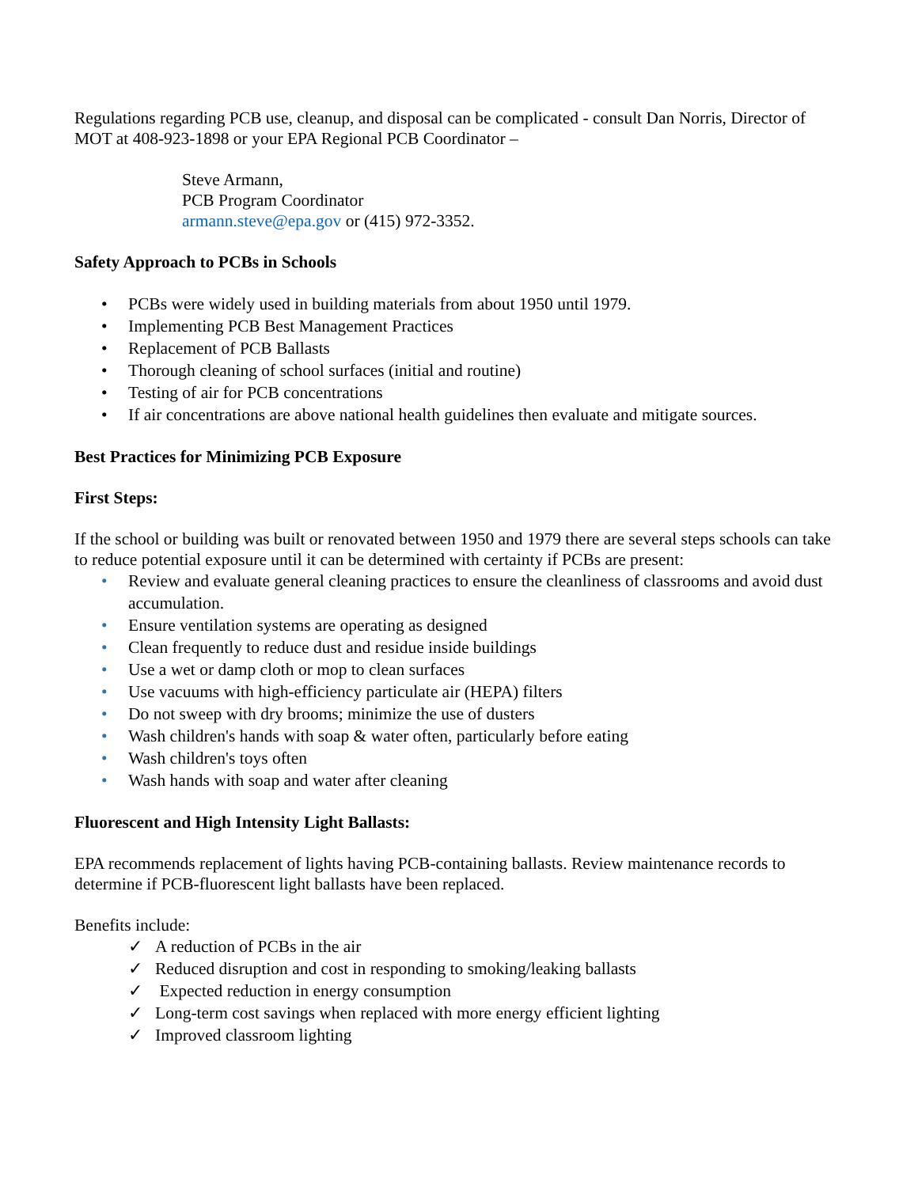Regulations regarding PCB use, cleanup, and disposal can be complicated - consult Dan Norris, Director of MOT at 408-923-1898 or your EPA Regional PCB Coordinator –
Steve Armann,
PCB Program Coordinator
armann.steve@epa.gov or (415) 972-3352.
Safety Approach to PCBs in Schools
• PCBs were widely used in building materials from about 1950 until 1979.
• Implementing PCB Best Management Practices
• Replacement of PCB Ballasts
• Thorough cleaning of school surfaces (initial and routine)
• Testing of air for PCB concentrations
• If air concentrations are above national health guidelines then evaluate and mitigate sources.
Best Practices for Minimizing PCB Exposure
First Steps:
If the school or building was built or renovated between 1950 and 1979 there are several steps schools can take to reduce potential exposure until it can be determined with certainty if PCBs are present:
• Review and evaluate general cleaning practices to ensure the cleanliness of classrooms and avoid dust accumulation.
• Ensure ventilation systems are operating as designed
• Clean frequently to reduce dust and residue inside buildings
• Use a wet or damp cloth or mop to clean surfaces
• Use vacuums with high-efficiency particulate air (HEPA) filters
• Do not sweep with dry brooms; minimize the use of dusters
• Wash children's hands with soap & water often, particularly before eating
• Wash children's toys often
• Wash hands with soap and water after cleaning
Fluorescent and High Intensity Light Ballasts:
EPA recommends replacement of lights having PCB-containing ballasts. Review maintenance records to determine if PCB-fluorescent light ballasts have been replaced.
Benefits include:
✓ A reduction of PCBs in the air
✓ Reduced disruption and cost in responding to smoking/leaking ballasts
✓ Expected reduction in energy consumption
✓ Long-term cost savings when replaced with more energy efficient lighting
✓ Improved classroom lighting